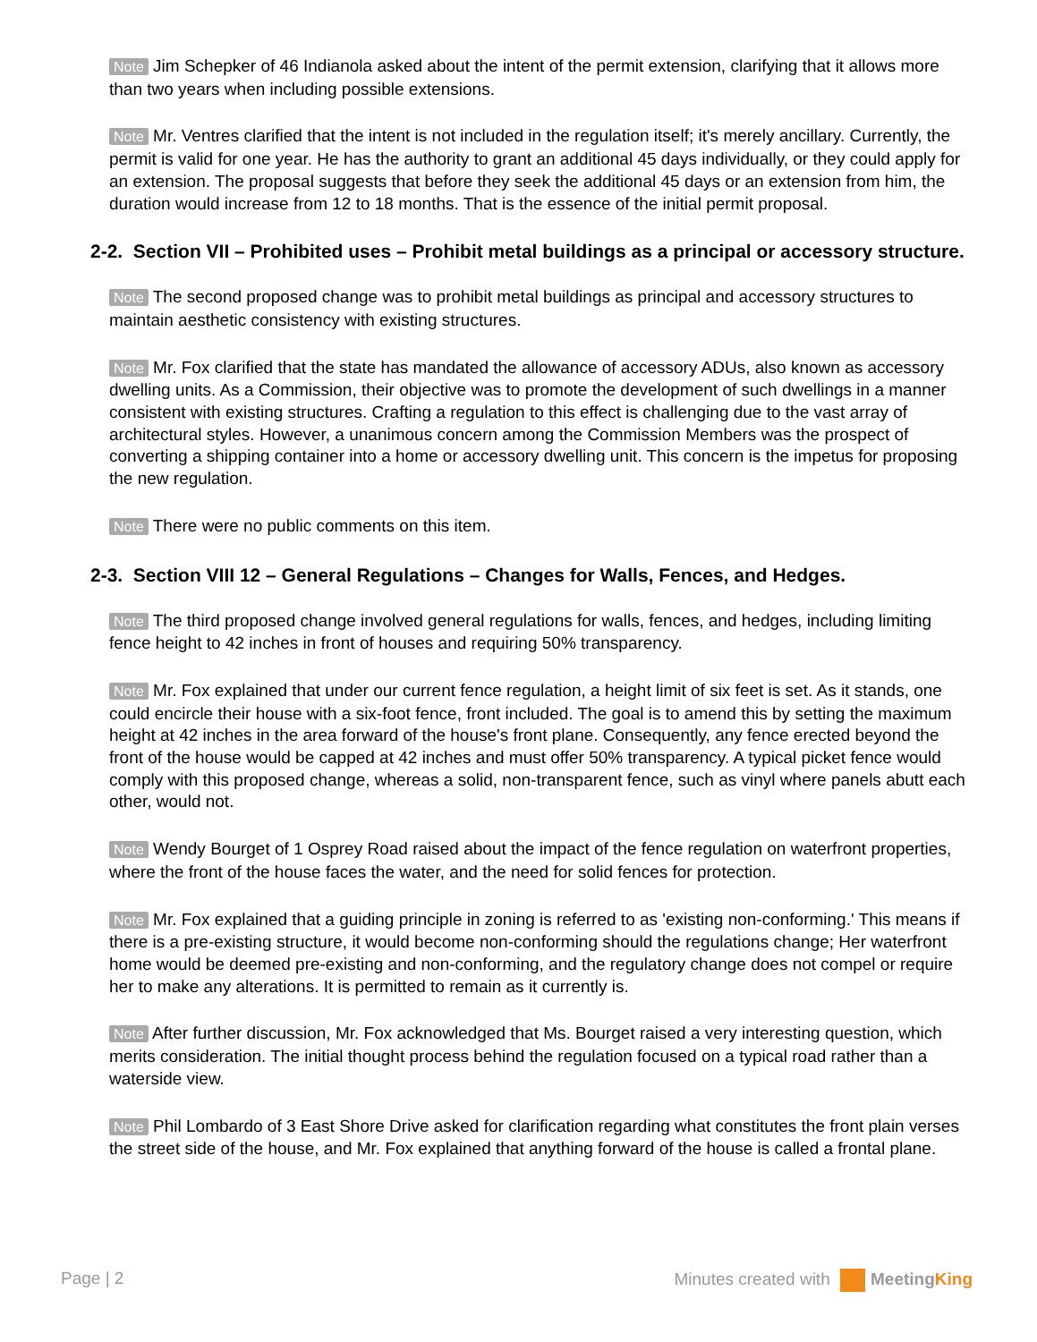Note Jim Schepker of 46 Indianola asked about the intent of the permit extension, clarifying that it allows more than two years when including possible extensions.
Note Mr. Ventres clarified that the intent is not included in the regulation itself; it's merely ancillary. Currently, the permit is valid for one year. He has the authority to grant an additional 45 days individually, or they could apply for an extension. The proposal suggests that before they seek the additional 45 days or an extension from him, the duration would increase from 12 to 18 months. That is the essence of the initial permit proposal.
2-2. Section VII – Prohibited uses – Prohibit metal buildings as a principal or accessory structure.
Note The second proposed change was to prohibit metal buildings as principal and accessory structures to maintain aesthetic consistency with existing structures.
Note Mr. Fox clarified that the state has mandated the allowance of accessory ADUs, also known as accessory dwelling units. As a Commission, their objective was to promote the development of such dwellings in a manner consistent with existing structures. Crafting a regulation to this effect is challenging due to the vast array of architectural styles. However, a unanimous concern among the Commission Members was the prospect of converting a shipping container into a home or accessory dwelling unit. This concern is the impetus for proposing the new regulation.
Note There were no public comments on this item.
2-3. Section VIII 12 – General Regulations – Changes for Walls, Fences, and Hedges.
Note The third proposed change involved general regulations for walls, fences, and hedges, including limiting fence height to 42 inches in front of houses and requiring 50% transparency.
Note Mr. Fox explained that under our current fence regulation, a height limit of six feet is set. As it stands, one could encircle their house with a six-foot fence, front included. The goal is to amend this by setting the maximum height at 42 inches in the area forward of the house's front plane. Consequently, any fence erected beyond the front of the house would be capped at 42 inches and must offer 50% transparency. A typical picket fence would comply with this proposed change, whereas a solid, non-transparent fence, such as vinyl where panels abutt each other, would not.
Note Wendy Bourget of 1 Osprey Road raised about the impact of the fence regulation on waterfront properties, where the front of the house faces the water, and the need for solid fences for protection.
Note Mr. Fox explained that a guiding principle in zoning is referred to as 'existing non-conforming.' This means if there is a pre-existing structure, it would become non-conforming should the regulations change; Her waterfront home would be deemed pre-existing and non-conforming, and the regulatory change does not compel or require her to make any alterations. It is permitted to remain as it currently is.
Note After further discussion, Mr. Fox acknowledged that Ms. Bourget raised a very interesting question, which merits consideration. The initial thought process behind the regulation focused on a typical road rather than a waterside view.
Note Phil Lombardo of 3 East Shore Drive asked for clarification regarding what constitutes the front plain verses the street side of the house, and Mr. Fox explained that anything forward of the house is called a frontal plane.
Page | 2 Minutes created with Meeting King